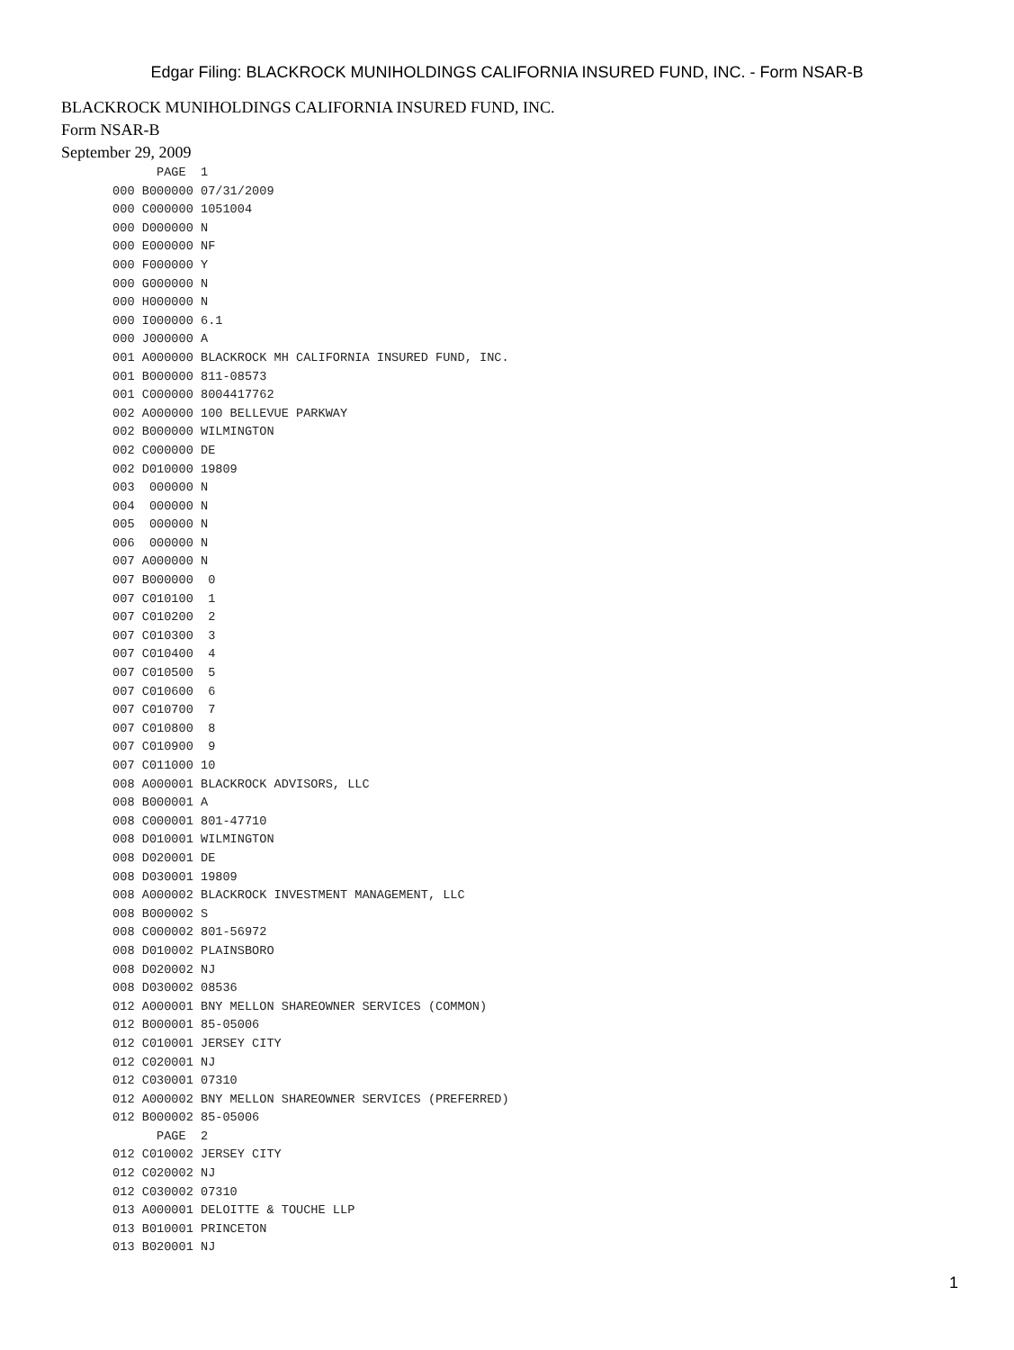Edgar Filing: BLACKROCK MUNIHOLDINGS CALIFORNIA INSURED FUND, INC. - Form NSAR-B
BLACKROCK MUNIHOLDINGS CALIFORNIA INSURED FUND, INC.
Form NSAR-B
September 29, 2009
             PAGE  1
       000 B000000 07/31/2009
       000 C000000 1051004
       000 D000000 N
       000 E000000 NF
       000 F000000 Y
       000 G000000 N
       000 H000000 N
       000 I000000 6.1
       000 J000000 A
       001 A000000 BLACKROCK MH CALIFORNIA INSURED FUND, INC.
       001 B000000 811-08573
       001 C000000 8004417762
       002 A000000 100 BELLEVUE PARKWAY
       002 B000000 WILMINGTON
       002 C000000 DE
       002 D010000 19809
       003  000000 N
       004  000000 N
       005  000000 N
       006  000000 N
       007 A000000 N
       007 B000000  0
       007 C010100  1
       007 C010200  2
       007 C010300  3
       007 C010400  4
       007 C010500  5
       007 C010600  6
       007 C010700  7
       007 C010800  8
       007 C010900  9
       007 C011000 10
       008 A000001 BLACKROCK ADVISORS, LLC
       008 B000001 A
       008 C000001 801-47710
       008 D010001 WILMINGTON
       008 D020001 DE
       008 D030001 19809
       008 A000002 BLACKROCK INVESTMENT MANAGEMENT, LLC
       008 B000002 S
       008 C000002 801-56972
       008 D010002 PLAINSBORO
       008 D020002 NJ
       008 D030002 08536
       012 A000001 BNY MELLON SHAREOWNER SERVICES (COMMON)
       012 B000001 85-05006
       012 C010001 JERSEY CITY
       012 C020001 NJ
       012 C030001 07310
       012 A000002 BNY MELLON SHAREOWNER SERVICES (PREFERRED)
       012 B000002 85-05006
             PAGE  2
       012 C010002 JERSEY CITY
       012 C020002 NJ
       012 C030002 07310
       013 A000001 DELOITTE & TOUCHE LLP
       013 B010001 PRINCETON
       013 B020001 NJ
1